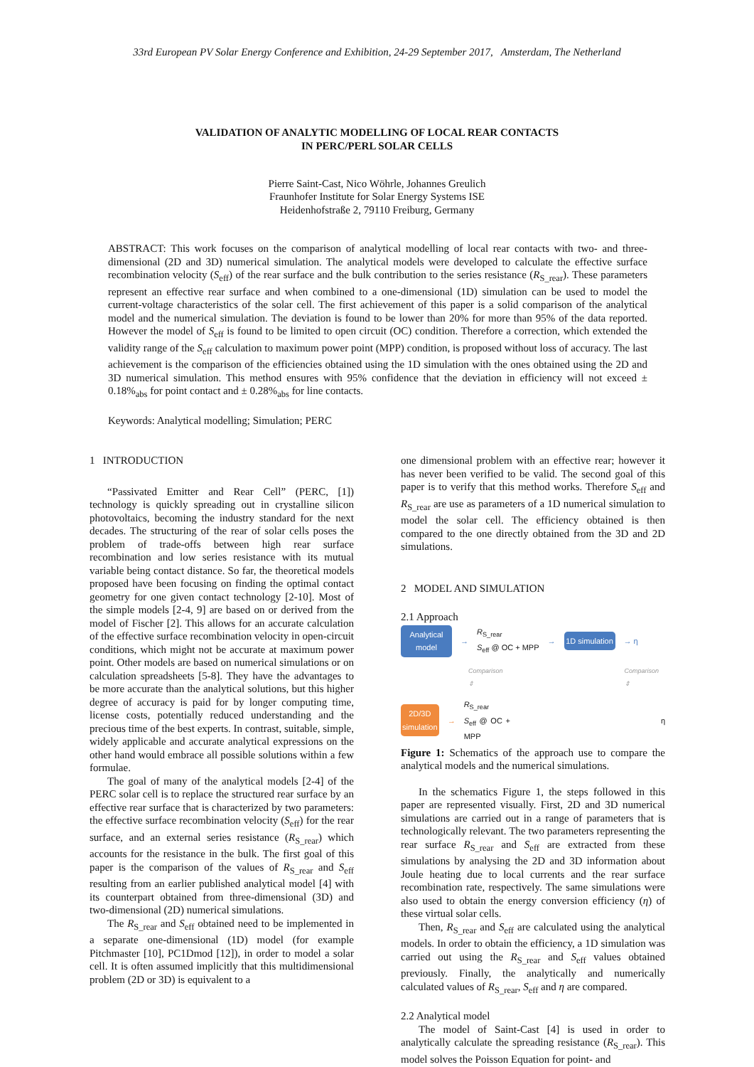33rd European PV Solar Energy Conference and Exhibition, 24-29 September 2017, Amsterdam, The Netherland
VALIDATION OF ANALYTIC MODELLING OF LOCAL REAR CONTACTS
IN PERC/PERL SOLAR CELLS
Pierre Saint-Cast, Nico Wöhrle, Johannes Greulich
Fraunhofer Institute for Solar Energy Systems ISE
Heidenhofstraße 2, 79110 Freiburg, Germany
ABSTRACT: This work focuses on the comparison of analytical modelling of local rear contacts with two- and three-dimensional (2D and 3D) numerical simulation. The analytical models were developed to calculate the effective surface recombination velocity (S<sub>eff</sub>) of the rear surface and the bulk contribution to the series resistance (R<sub>S_rear</sub>). These parameters represent an effective rear surface and when combined to a one-dimensional (1D) simulation can be used to model the current-voltage characteristics of the solar cell. The first achievement of this paper is a solid comparison of the analytical model and the numerical simulation. The deviation is found to be lower than 20% for more than 95% of the data reported. However the model of S<sub>eff</sub> is found to be limited to open circuit (OC) condition. Therefore a correction, which extended the validity range of the S<sub>eff</sub> calculation to maximum power point (MPP) condition, is proposed without loss of accuracy. The last achievement is the comparison of the efficiencies obtained using the 1D simulation with the ones obtained using the 2D and 3D numerical simulation. This method ensures with 95% confidence that the deviation in efficiency will not exceed ± 0.18%<sub>abs</sub> for point contact and ± 0.28%<sub>abs</sub> for line contacts.
Keywords: Analytical modelling; Simulation; PERC
1 INTRODUCTION
“Passivated Emitter and Rear Cell” (PERC, [1]) technology is quickly spreading out in crystalline silicon photovoltaics, becoming the industry standard for the next decades. The structuring of the rear of solar cells poses the problem of trade-offs between high rear surface recombination and low series resistance with its mutual variable being contact distance. So far, the theoretical models proposed have been focusing on finding the optimal contact geometry for one given contact technology [2-10]. Most of the simple models [2-4, 9] are based on or derived from the model of Fischer [2]. This allows for an accurate calculation of the effective surface recombination velocity in open-circuit conditions, which might not be accurate at maximum power point. Other models are based on numerical simulations or on calculation spreadsheets [5-8]. They have the advantages to be more accurate than the analytical solutions, but this higher degree of accuracy is paid for by longer computing time, license costs, potentially reduced understanding and the precious time of the best experts. In contrast, suitable, simple, widely applicable and accurate analytical expressions on the other hand would embrace all possible solutions within a few formulae.
The goal of many of the analytical models [2-4] of the PERC solar cell is to replace the structured rear surface by an effective rear surface that is characterized by two parameters: the effective surface recombination velocity (S<sub>eff</sub>) for the rear surface, and an external series resistance (R<sub>S_rear</sub>) which accounts for the resistance in the bulk. The first goal of this paper is the comparison of the values of R<sub>S_rear</sub> and S<sub>eff</sub> resulting from an earlier published analytical model [4] with its counterpart obtained from three-dimensional (3D) and two-dimensional (2D) numerical simulations.
The R<sub>S_rear</sub> and S<sub>eff</sub> obtained need to be implemented in a separate one-dimensional (1D) model (for example Pitchmaster [10], PC1Dmod [12]), in order to model a solar cell. It is often assumed implicitly that this multidimensional problem (2D or 3D) is equivalent to a
one dimensional problem with an effective rear; however it has never been verified to be valid. The second goal of this paper is to verify that this method works. Therefore S<sub>eff</sub> and R<sub>S_rear</sub> are use as parameters of a 1D numerical simulation to model the solar cell. The efficiency obtained is then compared to the one directly obtained from the 3D and 2D simulations.
2 MODEL AND SIMULATION
2.1 Approach
Analytical model → R<sub>S_rear</sub>
S<sub>eff</sub> @ OC + MPP → 1D simulation → η
Comparison ⇕ Comparison ⇕
2D/3D simulation → R<sub>S_rear</sub>
S<sub>eff</sub> @ OC + MPP η
Figure 1: Schematics of the approach use to compare the analytical models and the numerical simulations.
In the schematics Figure 1, the steps followed in this paper are represented visually. First, 2D and 3D numerical simulations are carried out in a range of parameters that is technologically relevant. The two parameters representing the rear surface R<sub>S_rear</sub> and S<sub>eff</sub> are extracted from these simulations by analysing the 2D and 3D information about Joule heating due to local currents and the rear surface recombination rate, respectively. The same simulations were also used to obtain the energy conversion efficiency (η) of these virtual solar cells.
Then, R<sub>S_rear</sub> and S<sub>eff</sub> are calculated using the analytical models. In order to obtain the efficiency, a 1D simulation was carried out using the R<sub>S_rear</sub> and S<sub>eff</sub> values obtained previously. Finally, the analytically and numerically calculated values of R<sub>S_rear</sub>, S<sub>eff</sub> and η are compared.
2.2 Analytical model
The model of Saint-Cast [4] is used in order to analytically calculate the spreading resistance (R<sub>S_rear</sub>). This model solves the Poisson Equation for point- and